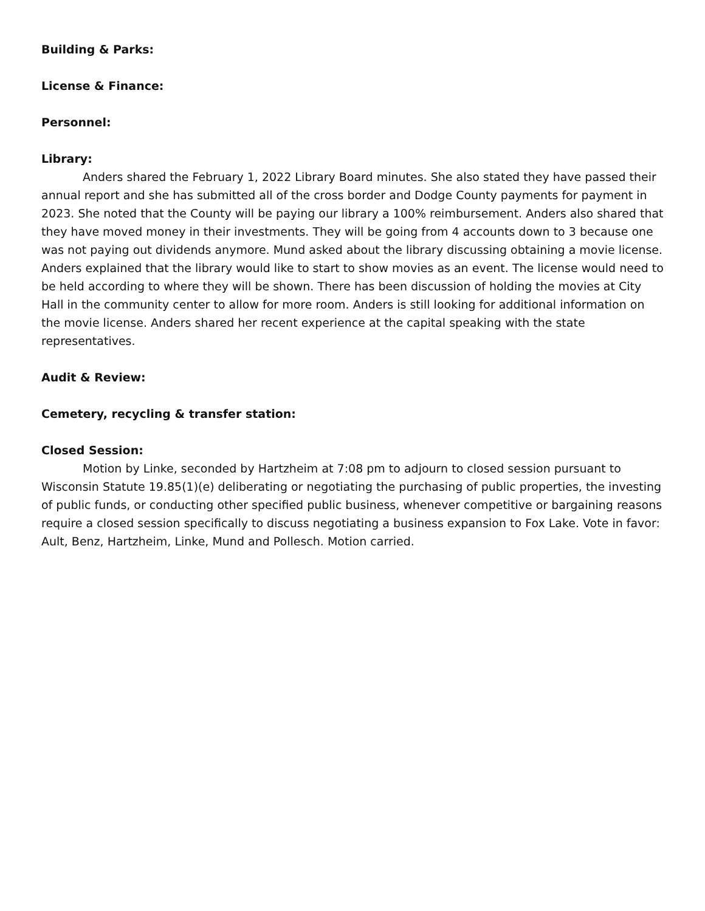Building & Parks:
License & Finance:
Personnel:
Library:
Anders shared the February 1, 2022 Library Board minutes. She also stated they have passed their annual report and she has submitted all of the cross border and Dodge County payments for payment in 2023. She noted that the County will be paying our library a 100% reimbursement. Anders also shared that they have moved money in their investments. They will be going from 4 accounts down to 3 because one was not paying out dividends anymore. Mund asked about the library discussing obtaining a movie license. Anders explained that the library would like to start to show movies as an event. The license would need to be held according to where they will be shown. There has been discussion of holding the movies at City Hall in the community center to allow for more room. Anders is still looking for additional information on the movie license. Anders shared her recent experience at the capital speaking with the state representatives.
Audit & Review:
Cemetery, recycling & transfer station:
Closed Session:
Motion by Linke, seconded by Hartzheim at 7:08 pm to adjourn to closed session pursuant to Wisconsin Statute 19.85(1)(e) deliberating or negotiating the purchasing of public properties, the investing of public funds, or conducting other specified public business, whenever competitive or bargaining reasons require a closed session specifically to discuss negotiating a business expansion to Fox Lake. Vote in favor: Ault, Benz, Hartzheim, Linke, Mund and Pollesch. Motion carried.